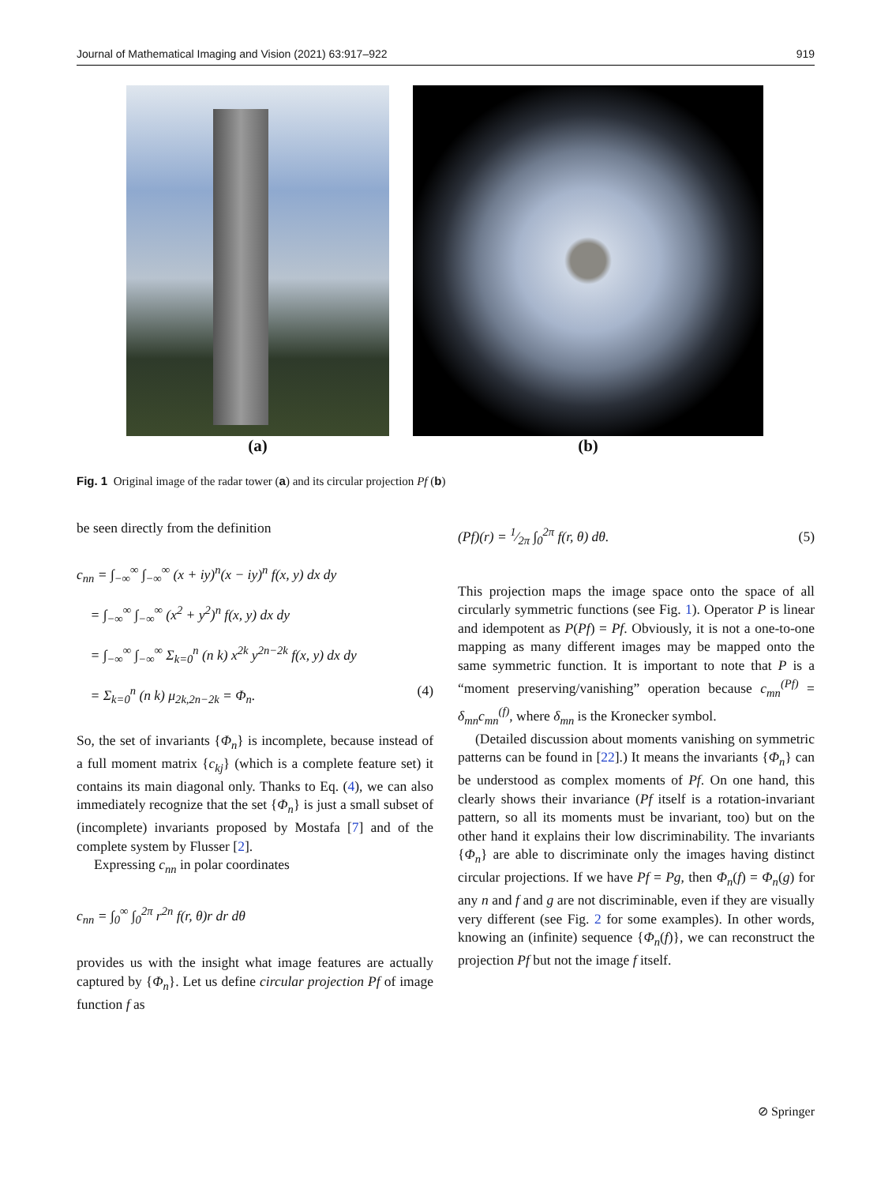Journal of Mathematical Imaging and Vision (2021) 63:917–922 919
(a) (b)
Fig. 1 Original image of the radar tower (a) and its circular projection Pf (b)
be seen directly from the definition
c<sub>nn</sub> = ∫<sub>−∞</sub><sup>∞</sup> ∫<sub>−∞</sub><sup>∞</sup> (x + iy)<sup>n</sup>(x − iy)<sup>n</sup> f(x, y) dx dy
= ∫<sub>−∞</sub><sup>∞</sup> ∫<sub>−∞</sub><sup>∞</sup> (x<sup>2</sup> + y<sup>2</sup>)<sup>n</sup> f(x, y) dx dy
= ∫<sub>−∞</sub><sup>∞</sup> ∫<sub>−∞</sub><sup>∞</sup> Σ<sub>k=0</sub><sup>n</sup> (n k) x<sup>2k</sup> y<sup>2n−2k</sup> f(x, y) dx dy
= Σ<sub>k=0</sub><sup>n</sup> (n k) μ<sub>2k,2n−2k</sub> = Φ<sub>n</sub>. (4)
So, the set of invariants {Φ<sub>n</sub>} is incomplete, because instead of a full moment matrix {c<sub>kj</sub>} (which is a complete feature set) it contains its main diagonal only. Thanks to Eq. (4), we can also immediately recognize that the set {Φ<sub>n</sub>} is just a small subset of (incomplete) invariants proposed by Mostafa [7] and of the complete system by Flusser [2].
Expressing c<sub>nn</sub> in polar coordinates
c<sub>nn</sub> = ∫<sub>0</sub><sup>∞</sup> ∫<sub>0</sub><sup>2π</sup> r<sup>2n</sup> f(r, θ)r dr dθ
provides us with the insight what image features are actually captured by {Φ<sub>n</sub>}. Let us define circular projection Pf of image function f as
(Pf)(r) = 1⁄2π ∫<sub>0</sub><sup>2π</sup> f(r, θ) dθ. (5)
This projection maps the image space onto the space of all circularly symmetric functions (see Fig. 1). Operator P is linear and idempotent as P(Pf) = Pf. Obviously, it is not a one-to-one mapping as many different images may be mapped onto the same symmetric function. It is important to note that P is a “moment preserving/vanishing” operation because c<sub>mn</sub><sup>(Pf)</sup> = δ<sub>mn</sub>c<sub>mn</sub><sup>(f)</sup>, where δ<sub>mn</sub> is the Kronecker symbol.
(Detailed discussion about moments vanishing on symmetric patterns can be found in [22].) It means the invariants {Φ<sub>n</sub>} can be understood as complex moments of Pf. On one hand, this clearly shows their invariance (Pf itself is a rotation-invariant pattern, so all its moments must be invariant, too) but on the other hand it explains their low discriminability. The invariants {Φ<sub>n</sub>} are able to discriminate only the images having distinct circular projections. If we have Pf = Pg, then Φ<sub>n</sub>(f) = Φ<sub>n</sub>(g) for any n and f and g are not discriminable, even if they are visually very different (see Fig. 2 for some examples). In other words, knowing an (infinite) sequence {Φ<sub>n</sub>(f)}, we can reconstruct the projection Pf but not the image f itself.
⊘ Springer